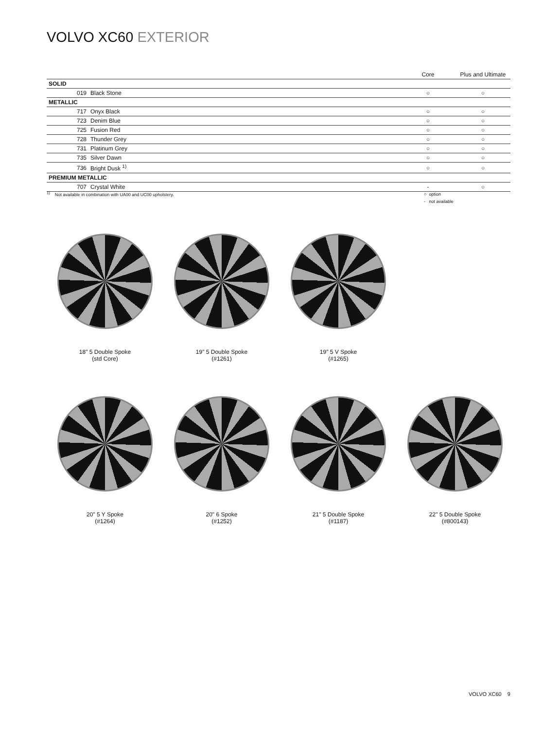VOLVO XC60 EXTERIOR
| | | | Core | Plus and Ultimate |
| --- | --- | --- | --- | --- |
| SOLID | | | | |
| | 019 | Black Stone | ○ | ○ |
| METALLIC | | | | |
| | 717 | Onyx Black | ○ | ○ |
| | 723 | Denim Blue | ○ | ○ |
| | 725 | Fusion Red | ○ | ○ |
| | 728 | Thunder Grey | ○ | ○ |
| | 731 | Platinum Grey | ○ | ○ |
| | 735 | Silver Dawn | ○ | ○ |
| | 736 | Bright Dusk <sup>1)</sup> | ○ | ○ |
| PREMIUM METALLIC | | | | |
| | 707 | Crystal White | - | ○ |
<sup>1)</sup> Not available in combination with UA00 and UC00 upholstery.
○ option
- not available
18" 5 Double Spoke
(std Core)
19" 5 Double Spoke
(#1261)
19" 5 V Spoke
(#1265)
20" 5 Y Spoke
(#1264)
20" 6 Spoke
(#1252)
21" 5 Double Spoke
(#1187)
22" 5 Double Spoke
(#800143)
VOLVO XC60 9